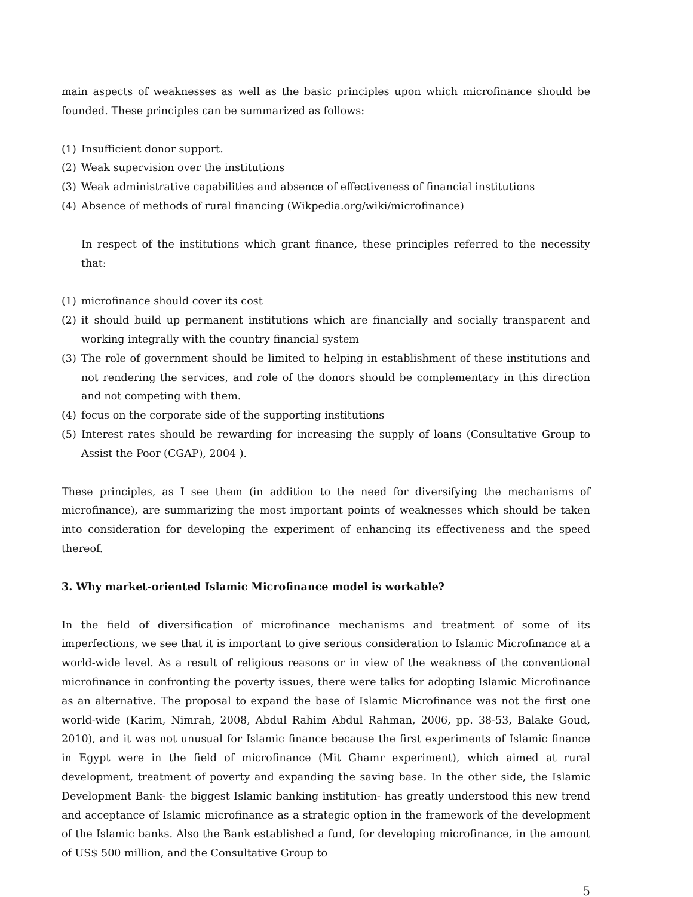main aspects of weaknesses as well as the basic principles upon which microfinance should be founded. These principles can be summarized as follows:
(1) Insufficient donor support.
(2) Weak supervision over the institutions
(3) Weak administrative capabilities and absence of effectiveness of financial institutions
(4) Absence of methods of rural financing (Wikpedia.org/wiki/microfinance)
In respect of the institutions which grant finance, these principles referred to the necessity that:
(1) microfinance should cover its cost
(2) it should build up permanent institutions which are financially and socially transparent and working integrally with the country financial system
(3) The role of government should be limited to helping in establishment of these institutions and not rendering the services, and role of the donors should be complementary in this direction and not competing with them.
(4) focus on the corporate side of the supporting institutions
(5) Interest rates should be rewarding for increasing the supply of loans (Consultative Group to Assist the Poor (CGAP), 2004 ).
These principles, as I see them (in addition to the need for diversifying the mechanisms of microfinance), are summarizing the most important points of weaknesses which should be taken into consideration for developing the experiment of enhancing its effectiveness and the speed thereof.
3. Why market-oriented Islamic Microfinance model is workable?
In the field of diversification of microfinance mechanisms and treatment of some of its imperfections, we see that it is important to give serious consideration to Islamic Microfinance at a world-wide level. As a result of religious reasons or in view of the weakness of the conventional microfinance in confronting the poverty issues, there were talks for adopting Islamic Microfinance as an alternative. The proposal to expand the base of Islamic Microfinance was not the first one world-wide (Karim, Nimrah, 2008, Abdul Rahim Abdul Rahman, 2006, pp. 38-53, Balake Goud, 2010), and it was not unusual for Islamic finance because the first experiments of Islamic finance in Egypt were in the field of microfinance (Mit Ghamr experiment), which aimed at rural development, treatment of poverty and expanding the saving base. In the other side, the Islamic Development Bank- the biggest Islamic banking institution- has greatly understood this new trend and acceptance of Islamic microfinance as a strategic option in the framework of the development of the Islamic banks. Also the Bank established a fund, for developing microfinance, in the amount of US$ 500 million, and the Consultative Group to
5